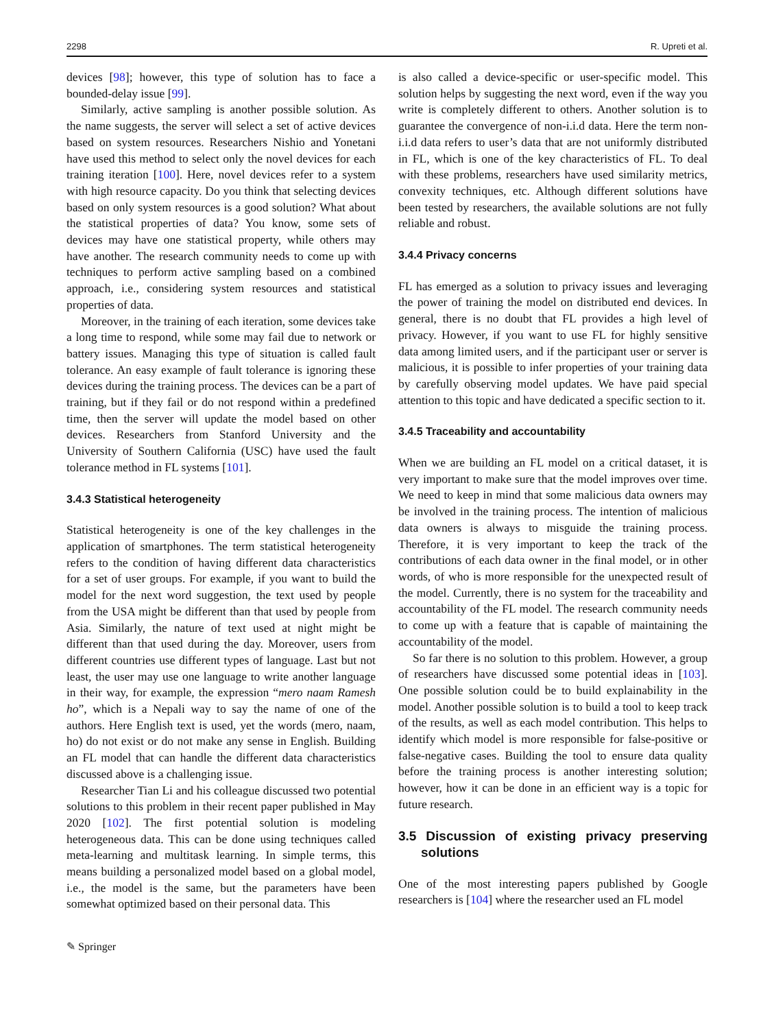2298 R. Upreti et al.
devices [98]; however, this type of solution has to face a bounded-delay issue [99].
Similarly, active sampling is another possible solution. As the name suggests, the server will select a set of active devices based on system resources. Researchers Nishio and Yonetani have used this method to select only the novel devices for each training iteration [100]. Here, novel devices refer to a system with high resource capacity. Do you think that selecting devices based on only system resources is a good solution? What about the statistical properties of data? You know, some sets of devices may have one statistical property, while others may have another. The research community needs to come up with techniques to perform active sampling based on a combined approach, i.e., considering system resources and statistical properties of data.
Moreover, in the training of each iteration, some devices take a long time to respond, while some may fail due to network or battery issues. Managing this type of situation is called fault tolerance. An easy example of fault tolerance is ignoring these devices during the training process. The devices can be a part of training, but if they fail or do not respond within a predefined time, then the server will update the model based on other devices. Researchers from Stanford University and the University of Southern California (USC) have used the fault tolerance method in FL systems [101].
3.4.3 Statistical heterogeneity
Statistical heterogeneity is one of the key challenges in the application of smartphones. The term statistical heterogeneity refers to the condition of having different data characteristics for a set of user groups. For example, if you want to build the model for the next word suggestion, the text used by people from the USA might be different than that used by people from Asia. Similarly, the nature of text used at night might be different than that used during the day. Moreover, users from different countries use different types of language. Last but not least, the user may use one language to write another language in their way, for example, the expression “mero naam Ramesh ho”, which is a Nepali way to say the name of one of the authors. Here English text is used, yet the words (mero, naam, ho) do not exist or do not make any sense in English. Building an FL model that can handle the different data characteristics discussed above is a challenging issue.
Researcher Tian Li and his colleague discussed two potential solutions to this problem in their recent paper published in May 2020 [102]. The first potential solution is modeling heterogeneous data. This can be done using techniques called meta-learning and multitask learning. In simple terms, this means building a personalized model based on a global model, i.e., the model is the same, but the parameters have been somewhat optimized based on their personal data. This
is also called a device-specific or user-specific model. This solution helps by suggesting the next word, even if the way you write is completely different to others. Another solution is to guarantee the convergence of non-i.i.d data. Here the term non-i.i.d data refers to user’s data that are not uniformly distributed in FL, which is one of the key characteristics of FL. To deal with these problems, researchers have used similarity metrics, convexity techniques, etc. Although different solutions have been tested by researchers, the available solutions are not fully reliable and robust.
3.4.4 Privacy concerns
FL has emerged as a solution to privacy issues and leveraging the power of training the model on distributed end devices. In general, there is no doubt that FL provides a high level of privacy. However, if you want to use FL for highly sensitive data among limited users, and if the participant user or server is malicious, it is possible to infer properties of your training data by carefully observing model updates. We have paid special attention to this topic and have dedicated a specific section to it.
3.4.5 Traceability and accountability
When we are building an FL model on a critical dataset, it is very important to make sure that the model improves over time. We need to keep in mind that some malicious data owners may be involved in the training process. The intention of malicious data owners is always to misguide the training process. Therefore, it is very important to keep the track of the contributions of each data owner in the final model, or in other words, of who is more responsible for the unexpected result of the model. Currently, there is no system for the traceability and accountability of the FL model. The research community needs to come up with a feature that is capable of maintaining the accountability of the model.
So far there is no solution to this problem. However, a group of researchers have discussed some potential ideas in [103]. One possible solution could be to build explainability in the model. Another possible solution is to build a tool to keep track of the results, as well as each model contribution. This helps to identify which model is more responsible for false-positive or false-negative cases. Building the tool to ensure data quality before the training process is another interesting solution; however, how it can be done in an efficient way is a topic for future research.
3.5 Discussion of existing privacy preserving solutions
One of the most interesting papers published by Google researchers is [104] where the researcher used an FL model
✎ Springer